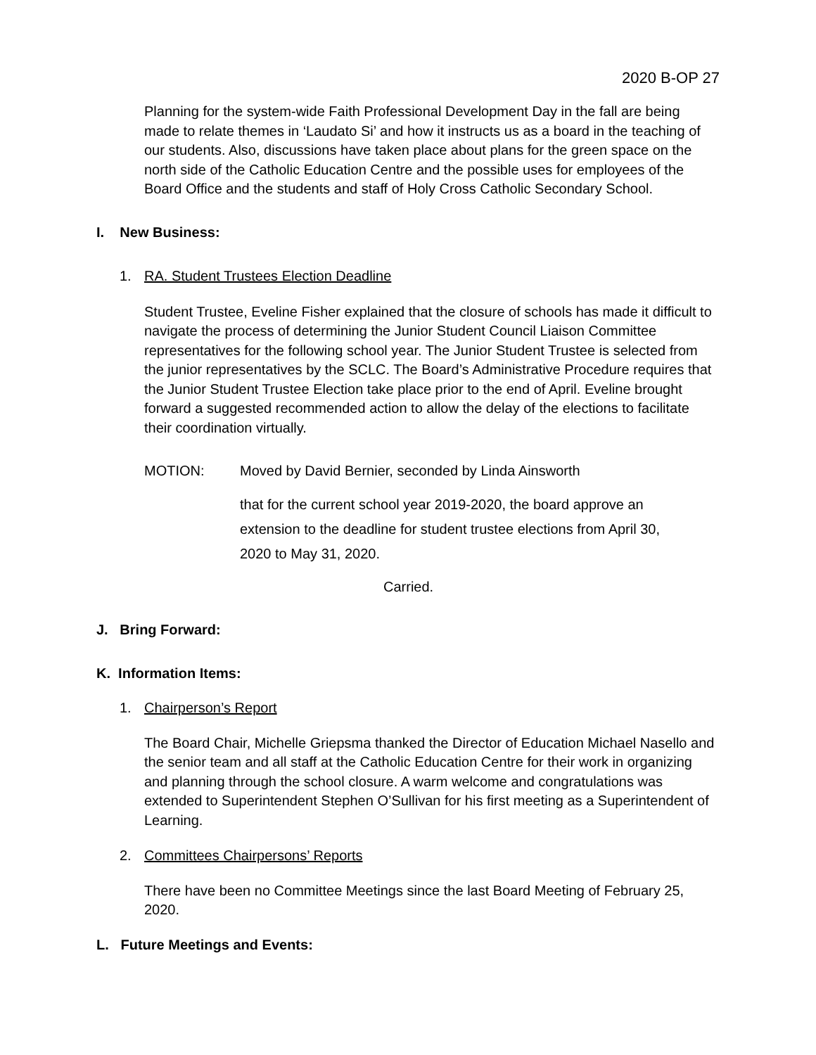2020 B-OP 27
Planning for the system-wide Faith Professional Development Day in the fall are being made to relate themes in ‘Laudato Si’ and how it instructs us as a board in the teaching of our students. Also, discussions have taken place about plans for the green space on the north side of the Catholic Education Centre and the possible uses for employees of the Board Office and the students and staff of Holy Cross Catholic Secondary School.
I. New Business:
1. RA. Student Trustees Election Deadline
Student Trustee, Eveline Fisher explained that the closure of schools has made it difficult to navigate the process of determining the Junior Student Council Liaison Committee representatives for the following school year. The Junior Student Trustee is selected from the junior representatives by the SCLC. The Board’s Administrative Procedure requires that the Junior Student Trustee Election take place prior to the end of April. Eveline brought forward a suggested recommended action to allow the delay of the elections to facilitate their coordination virtually.
MOTION: Moved by David Bernier, seconded by Linda Ainsworth
that for the current school year 2019-2020, the board approve an extension to the deadline for student trustee elections from April 30, 2020 to May 31, 2020.
Carried.
J. Bring Forward:
K. Information Items:
1. Chairperson’s Report
The Board Chair, Michelle Griepsma thanked the Director of Education Michael Nasello and the senior team and all staff at the Catholic Education Centre for their work in organizing and planning through the school closure. A warm welcome and congratulations was extended to Superintendent Stephen O’Sullivan for his first meeting as a Superintendent of Learning.
2. Committees Chairpersons’ Reports
There have been no Committee Meetings since the last Board Meeting of February 25, 2020.
L. Future Meetings and Events: